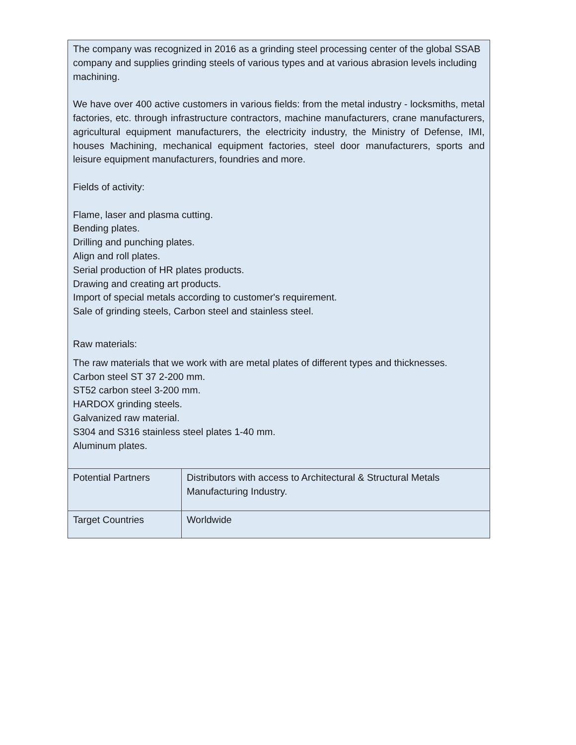| The company was recognized in 2016 as a grinding steel processing center of the global SSAB company and supplies grinding steels of various types and at various abrasion levels including machining. We have over 400 active customers in various fields: from the metal industry - locksmiths, metal factories, etc. through infrastructure contractors, machine manufacturers, crane manufacturers, agricultural equipment manufacturers, the electricity industry, the Ministry of Defense, IMI, houses Machining, mechanical equipment factories, steel door manufacturers, sports and leisure equipment manufacturers, foundries and more. Fields of activity: Flame, laser and plasma cutting. Bending plates. Drilling and punching plates. Align and roll plates. Serial production of HR plates products. Drawing and creating art products. Import of special metals according to customer's requirement. Sale of grinding steels, Carbon steel and stainless steel. Raw materials: The raw materials that we work with are metal plates of different types and thicknesses. Carbon steel ST 37 2-200 mm. ST52 carbon steel 3-200 mm. HARDOX grinding steels. Galvanized raw material. S304 and S316 stainless steel plates 1-40 mm. Aluminum plates. | |
| Potential Partners | Distributors with access to Architectural & Structural Metals Manufacturing Industry. |
| Target Countries | Worldwide |